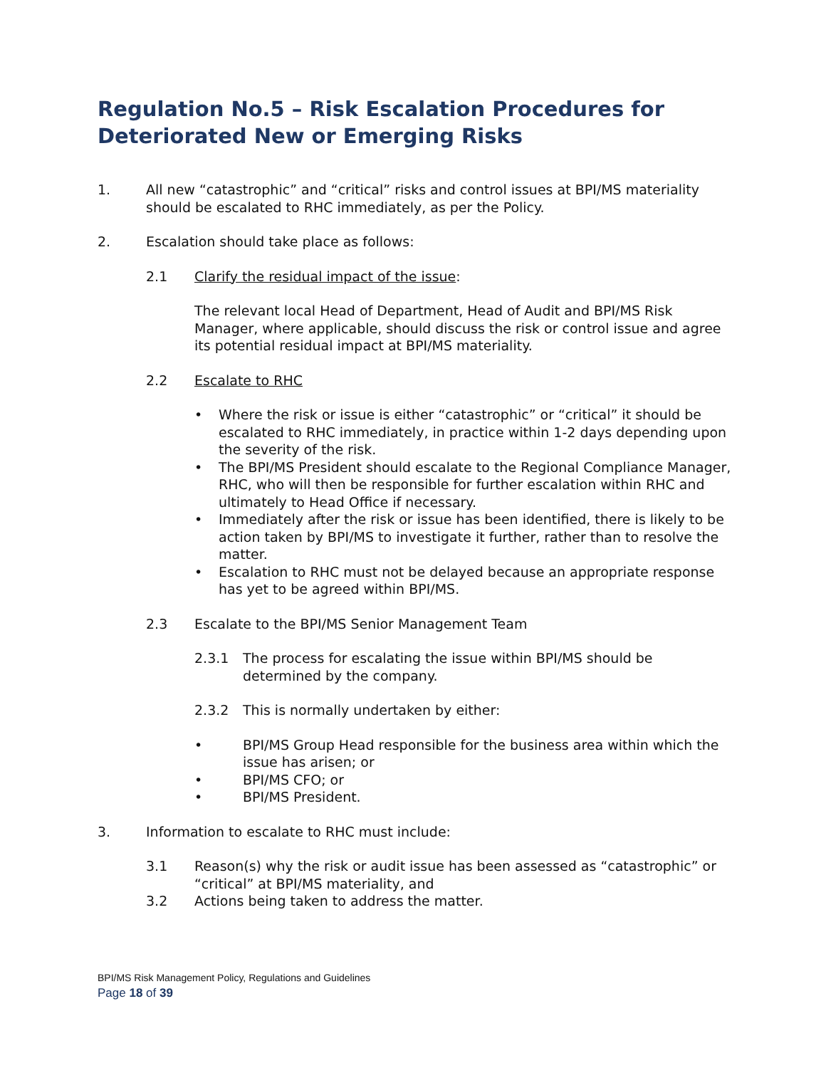Regulation No.5 – Risk Escalation Procedures for Deteriorated New or Emerging Risks
1. All new “catastrophic” and “critical” risks and control issues at BPI/MS materiality should be escalated to RHC immediately, as per the Policy.
2. Escalation should take place as follows:
2.1 Clarify the residual impact of the issue:
The relevant local Head of Department, Head of Audit and BPI/MS Risk Manager, where applicable, should discuss the risk or control issue and agree its potential residual impact at BPI/MS materiality.
2.2 Escalate to RHC
• Where the risk or issue is either “catastrophic” or “critical” it should be escalated to RHC immediately, in practice within 1-2 days depending upon the severity of the risk.
• The BPI/MS President should escalate to the Regional Compliance Manager, RHC, who will then be responsible for further escalation within RHC and ultimately to Head Office if necessary.
• Immediately after the risk or issue has been identified, there is likely to be action taken by BPI/MS to investigate it further, rather than to resolve the matter.
• Escalation to RHC must not be delayed because an appropriate response has yet to be agreed within BPI/MS.
2.3 Escalate to the BPI/MS Senior Management Team
2.3.1 The process for escalating the issue within BPI/MS should be determined by the company.
2.3.2 This is normally undertaken by either:
• BPI/MS Group Head responsible for the business area within which the issue has arisen; or
• BPI/MS CFO; or
• BPI/MS President.
3. Information to escalate to RHC must include:
3.1 Reason(s) why the risk or audit issue has been assessed as “catastrophic” or “critical” at BPI/MS materiality, and
3.2 Actions being taken to address the matter.
BPI/MS Risk Management Policy, Regulations and Guidelines
Page 18 of 39